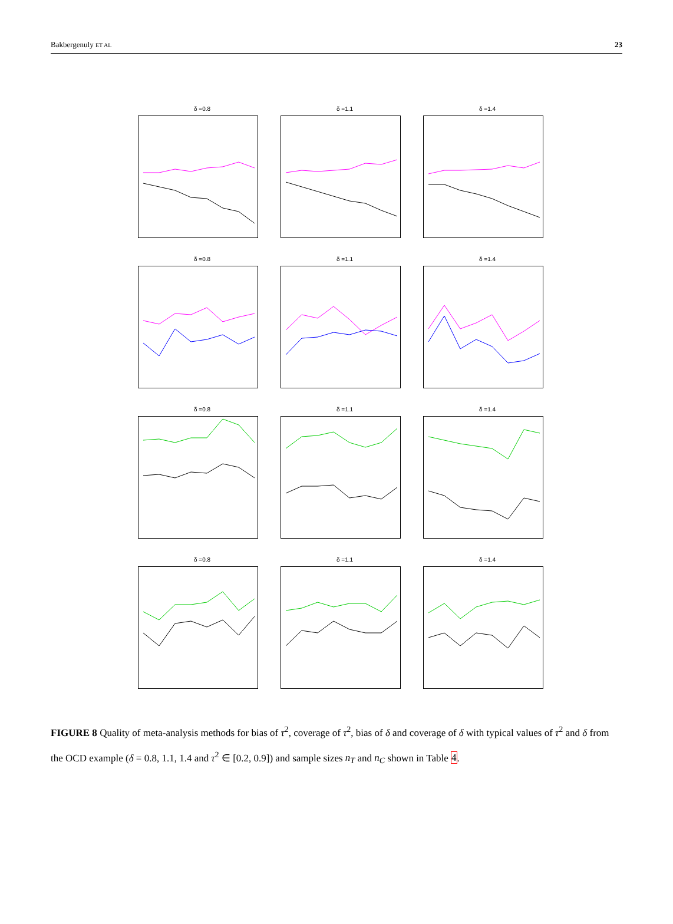Bakbergenuly ET AL 23
δ =0.8
δ =1.1
δ =1.4
δ =0.8
δ =1.1
δ =1.4
δ =0.8
δ =1.1
δ =1.4
δ =0.8
δ =1.1
δ =1.4
FIGURE 8 Quality of meta-analysis methods for bias of τ<sup>2</sup>, coverage of τ<sup>2</sup>, bias of δ and coverage of δ with typical values of τ<sup>2</sup> and δ from the OCD example (δ = 0.8, 1.1, 1.4 and τ<sup>2</sup> ∈ [0.2, 0.9]) and sample sizes n<sub>T</sub> and n<sub>C</sub> shown in Table 4.